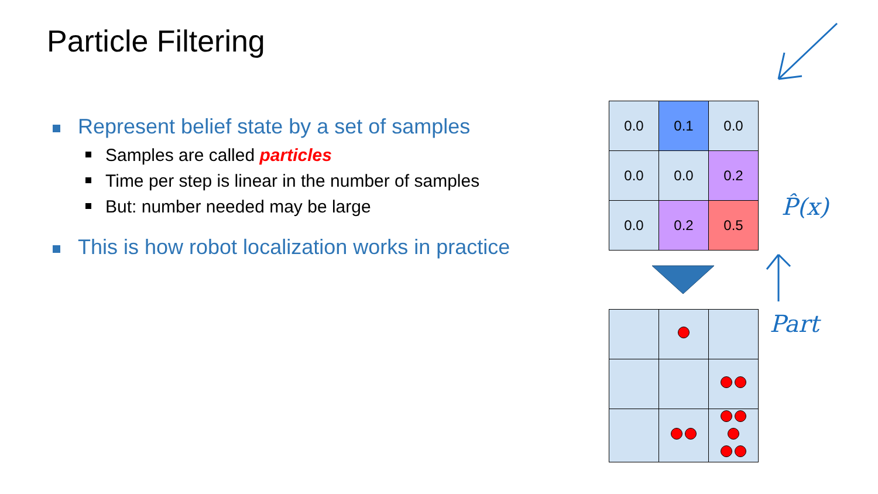Particle Filtering
Represent belief state by a set of samples
Samples are called particles
Time per step is linear in the number of samples
But: number needed may be large
This is how robot localization works in practice
| 0.0 | 0.1 | 0.0 |
| 0.0 | 0.0 | 0.2 |
| 0.0 | 0.2 | 0.5 |
P̂(x)
Part